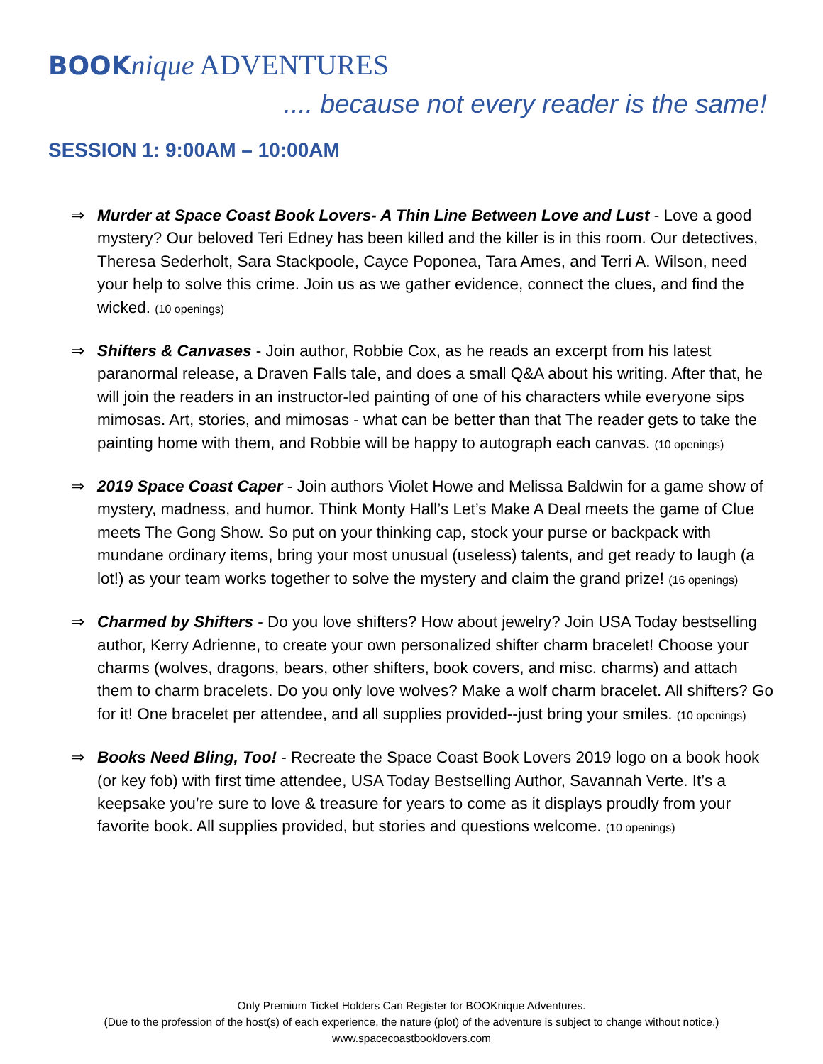BOOK nique ADVENTURES
.... because not every reader is the same!
SESSION 1: 9:00AM – 10:00AM
⇒ Murder at Space Coast Book Lovers- A Thin Line Between Love and Lust - Love a good mystery? Our beloved Teri Edney has been killed and the killer is in this room. Our detectives, Theresa Sederholt, Sara Stackpoole, Cayce Poponea, Tara Ames, and Terri A. Wilson, need your help to solve this crime. Join us as we gather evidence, connect the clues, and find the wicked. (10 openings)
⇒ Shifters & Canvases - Join author, Robbie Cox, as he reads an excerpt from his latest paranormal release, a Draven Falls tale, and does a small Q&A about his writing. After that, he will join the readers in an instructor-led painting of one of his characters while everyone sips mimosas. Art, stories, and mimosas - what can be better than that The reader gets to take the painting home with them, and Robbie will be happy to autograph each canvas. (10 openings)
⇒ 2019 Space Coast Caper - Join authors Violet Howe and Melissa Baldwin for a game show of mystery, madness, and humor. Think Monty Hall’s Let’s Make A Deal meets the game of Clue meets The Gong Show. So put on your thinking cap, stock your purse or backpack with mundane ordinary items, bring your most unusual (useless) talents, and get ready to laugh (a lot!) as your team works together to solve the mystery and claim the grand prize! (16 openings)
⇒ Charmed by Shifters - Do you love shifters? How about jewelry? Join USA Today bestselling author, Kerry Adrienne, to create your own personalized shifter charm bracelet! Choose your charms (wolves, dragons, bears, other shifters, book covers, and misc. charms) and attach them to charm bracelets. Do you only love wolves? Make a wolf charm bracelet. All shifters? Go for it! One bracelet per attendee, and all supplies provided--just bring your smiles. (10 openings)
⇒ Books Need Bling, Too! - Recreate the Space Coast Book Lovers 2019 logo on a book hook (or key fob) with first time attendee, USA Today Bestselling Author, Savannah Verte. It’s a keepsake you’re sure to love & treasure for years to come as it displays proudly from your favorite book. All supplies provided, but stories and questions welcome. (10 openings)
Only Premium Ticket Holders Can Register for BOOKnique Adventures.
(Due to the profession of the host(s) of each experience, the nature (plot) of the adventure is subject to change without notice.)
www.spacecoastbooklovers.com